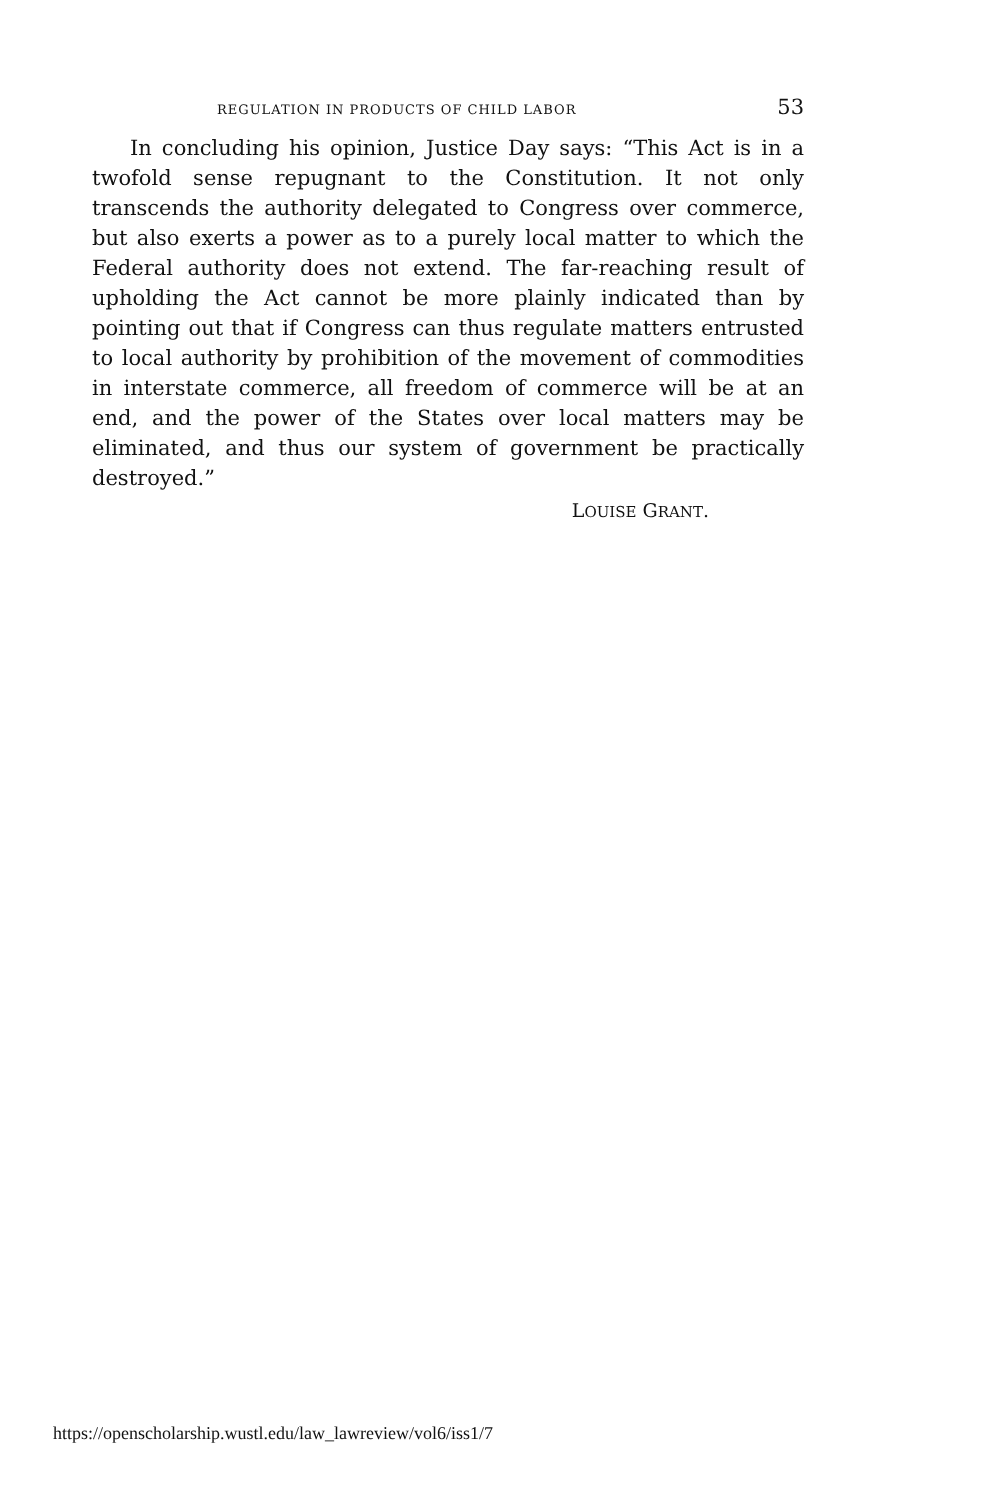REGULATION IN PRODUCTS OF CHILD LABOR 53
In concluding his opinion, Justice Day says: “This Act is in a twofold sense repugnant to the Constitution. It not only transcends the authority delegated to Congress over commerce, but also exerts a power as to a purely local matter to which the Federal authority does not extend. The far-reaching result of upholding the Act cannot be more plainly indicated than by pointing out that if Congress can thus regulate matters entrusted to local authority by prohibition of the movement of commodities in interstate commerce, all freedom of commerce will be at an end, and the power of the States over local matters may be eliminated, and thus our system of government be practically destroyed.”
LOUISE GRANT.
https://openscholarship.wustl.edu/law_lawreview/vol6/iss1/7